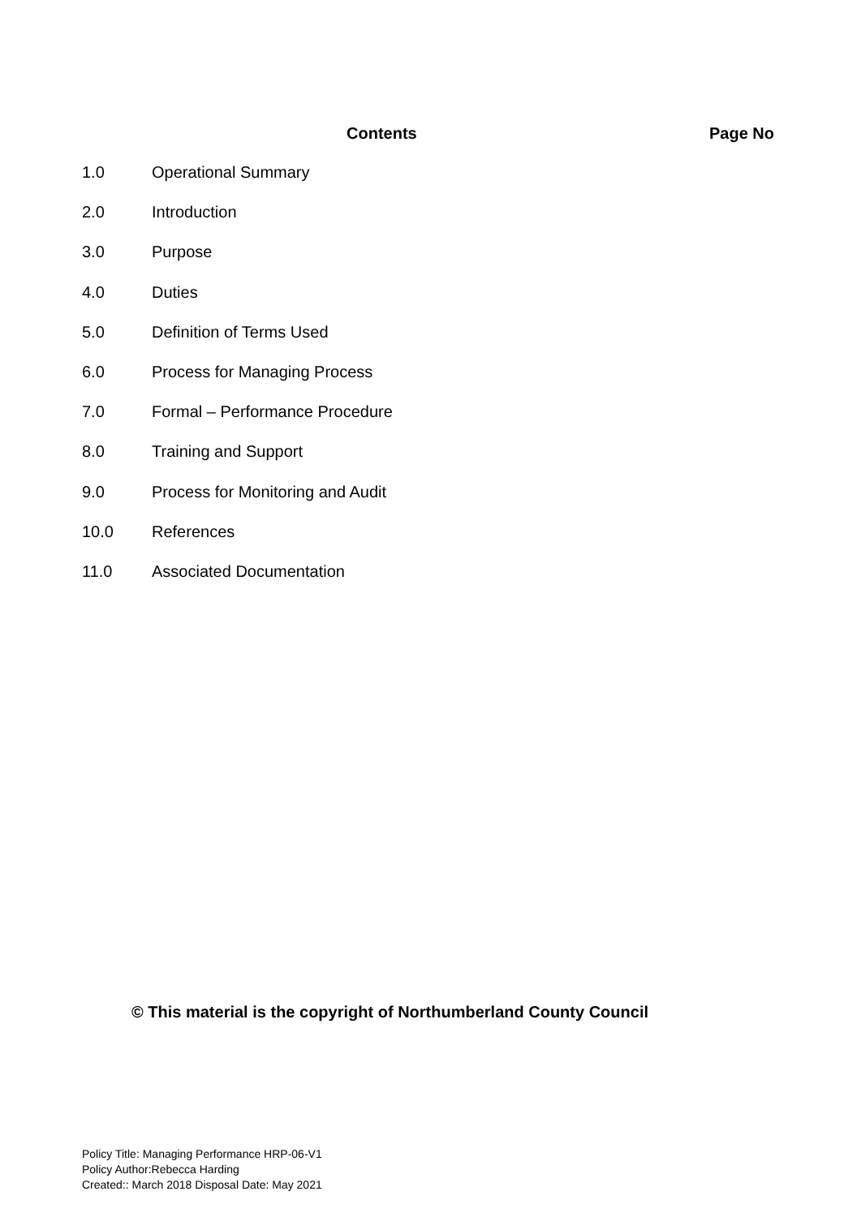Contents Page No
1.0 Operational Summary
2.0 Introduction
3.0 Purpose
4.0 Duties
5.0 Definition of Terms Used
6.0 Process for Managing Process
7.0 Formal – Performance Procedure
8.0 Training and Support
9.0 Process for Monitoring and Audit
10.0 References
11.0 Associated Documentation
© This material is the copyright of Northumberland County Council
Policy Title: Managing Performance HRP-06-V1
Policy Author:Rebecca Harding
Created:: March 2018 Disposal Date: May 2021